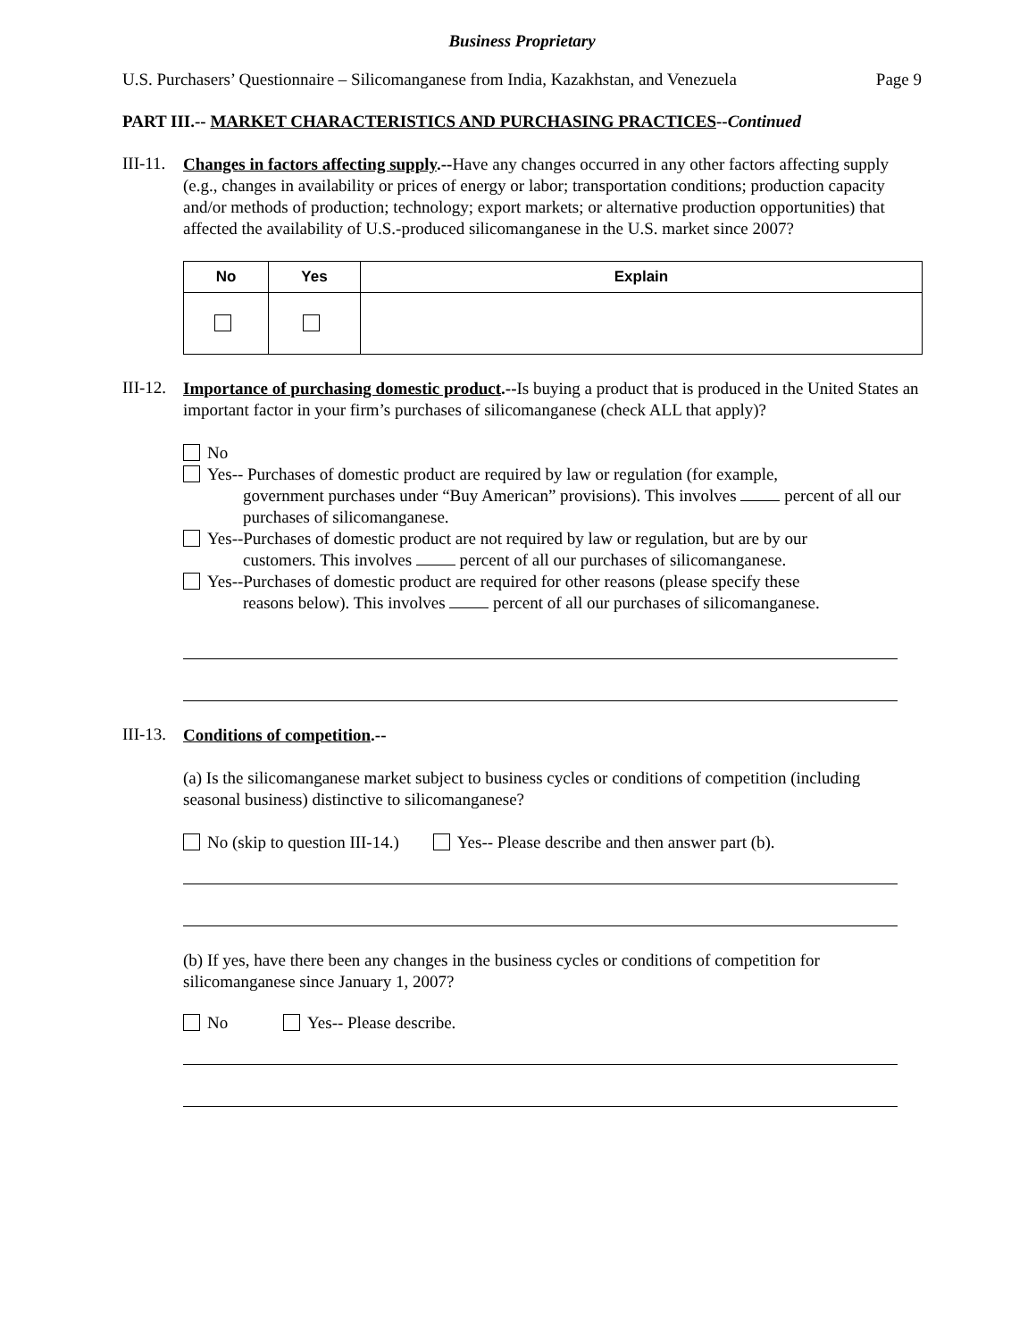Business Proprietary
U.S. Purchasers’ Questionnaire – Silicomanganese from India, Kazakhstan, and Venezuela Page 9
PART III.-- MARKET CHARACTERISTICS AND PURCHASING PRACTICES--Continued
III-11.
Changes in factors affecting supply.--Have any changes occurred in any other factors affecting supply (e.g., changes in availability or prices of energy or labor; transportation conditions; production capacity and/or methods of production; technology; export markets; or alternative production opportunities) that affected the availability of U.S.-produced silicomanganese in the U.S. market since 2007?
| No | Yes | Explain |
| --- | --- | --- |
III-12.
Importance of purchasing domestic product.--Is buying a product that is produced in the United States an important factor in your firm’s purchases of silicomanganese (check ALL that apply)?
No
Yes-- Purchases of domestic product are required by law or regulation (for example,
government purchases under “Buy American” provisions). This involves percent of all our purchases of silicomanganese.
Yes--Purchases of domestic product are not required by law or regulation, but are by our
customers. This involves percent of all our purchases of silicomanganese.
Yes--Purchases of domestic product are required for other reasons (please specify these
reasons below). This involves percent of all our purchases of silicomanganese.
III-13.
Conditions of competition.--
(a) Is the silicomanganese market subject to business cycles or conditions of competition (including seasonal business) distinctive to silicomanganese?
No (skip to question III-14.) Yes-- Please describe and then answer part (b).
(b) If yes, have there been any changes in the business cycles or conditions of competition for silicomanganese since January 1, 2007?
No Yes-- Please describe.